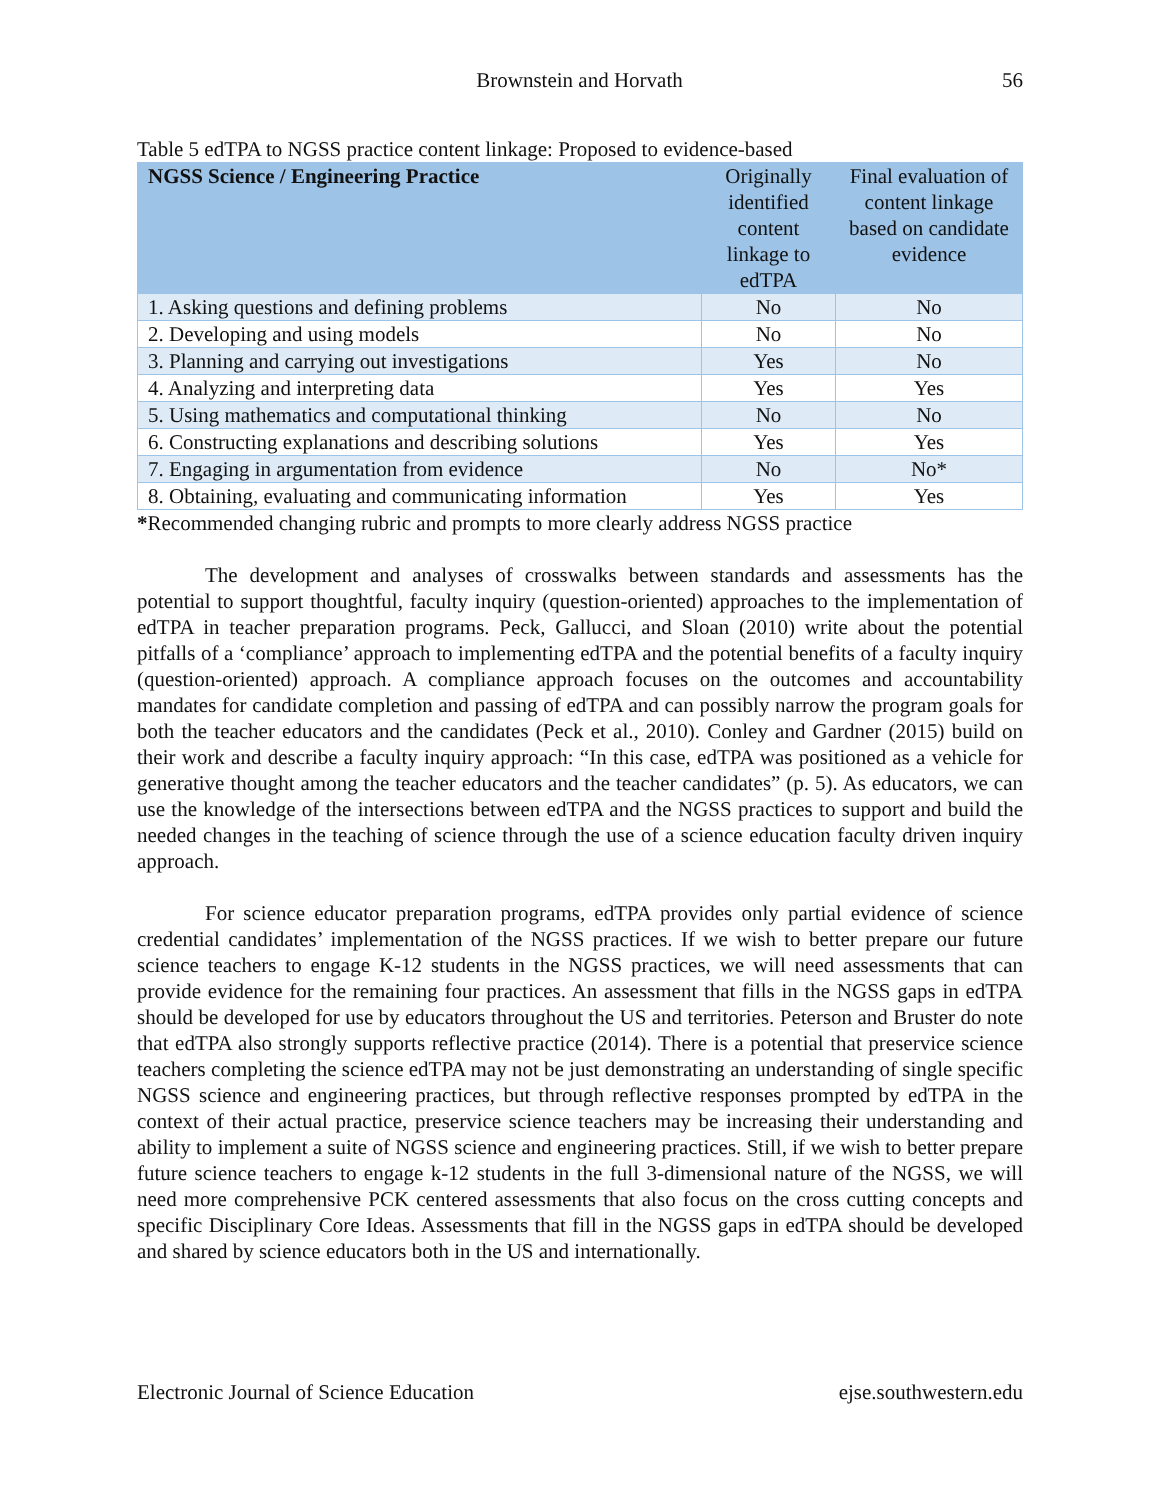Brownstein and Horvath 56
Table 5 edTPA to NGSS practice content linkage: Proposed to evidence-based
| NGSS Science / Engineering Practice | Originally identified content linkage to edTPA | Final evaluation of content linkage based on candidate evidence |
| --- | --- | --- |
| 1. Asking questions and defining problems | No | No |
| 2. Developing and using models | No | No |
| 3. Planning and carrying out investigations | Yes | No |
| 4. Analyzing and interpreting data | Yes | Yes |
| 5. Using mathematics and computational thinking | No | No |
| 6. Constructing explanations and describing solutions | Yes | Yes |
| 7. Engaging in argumentation from evidence | No | No* |
| 8. Obtaining, evaluating and communicating information | Yes | Yes |
*Recommended changing rubric and prompts to more clearly address NGSS practice
The development and analyses of crosswalks between standards and assessments has the potential to support thoughtful, faculty inquiry (question-oriented) approaches to the implementation of edTPA in teacher preparation programs. Peck, Gallucci, and Sloan (2010) write about the potential pitfalls of a ‘compliance’ approach to implementing edTPA and the potential benefits of a faculty inquiry (question-oriented) approach. A compliance approach focuses on the outcomes and accountability mandates for candidate completion and passing of edTPA and can possibly narrow the program goals for both the teacher educators and the candidates (Peck et al., 2010). Conley and Gardner (2015) build on their work and describe a faculty inquiry approach: “In this case, edTPA was positioned as a vehicle for generative thought among the teacher educators and the teacher candidates” (p. 5). As educators, we can use the knowledge of the intersections between edTPA and the NGSS practices to support and build the needed changes in the teaching of science through the use of a science education faculty driven inquiry approach.
For science educator preparation programs, edTPA provides only partial evidence of science credential candidates’ implementation of the NGSS practices. If we wish to better prepare our future science teachers to engage K-12 students in the NGSS practices, we will need assessments that can provide evidence for the remaining four practices. An assessment that fills in the NGSS gaps in edTPA should be developed for use by educators throughout the US and territories. Peterson and Bruster do note that edTPA also strongly supports reflective practice (2014). There is a potential that preservice science teachers completing the science edTPA may not be just demonstrating an understanding of single specific NGSS science and engineering practices, but through reflective responses prompted by edTPA in the context of their actual practice, preservice science teachers may be increasing their understanding and ability to implement a suite of NGSS science and engineering practices. Still, if we wish to better prepare future science teachers to engage k-12 students in the full 3-dimensional nature of the NGSS, we will need more comprehensive PCK centered assessments that also focus on the cross cutting concepts and specific Disciplinary Core Ideas. Assessments that fill in the NGSS gaps in edTPA should be developed and shared by science educators both in the US and internationally.
Electronic Journal of Science Education ejse.southwestern.edu